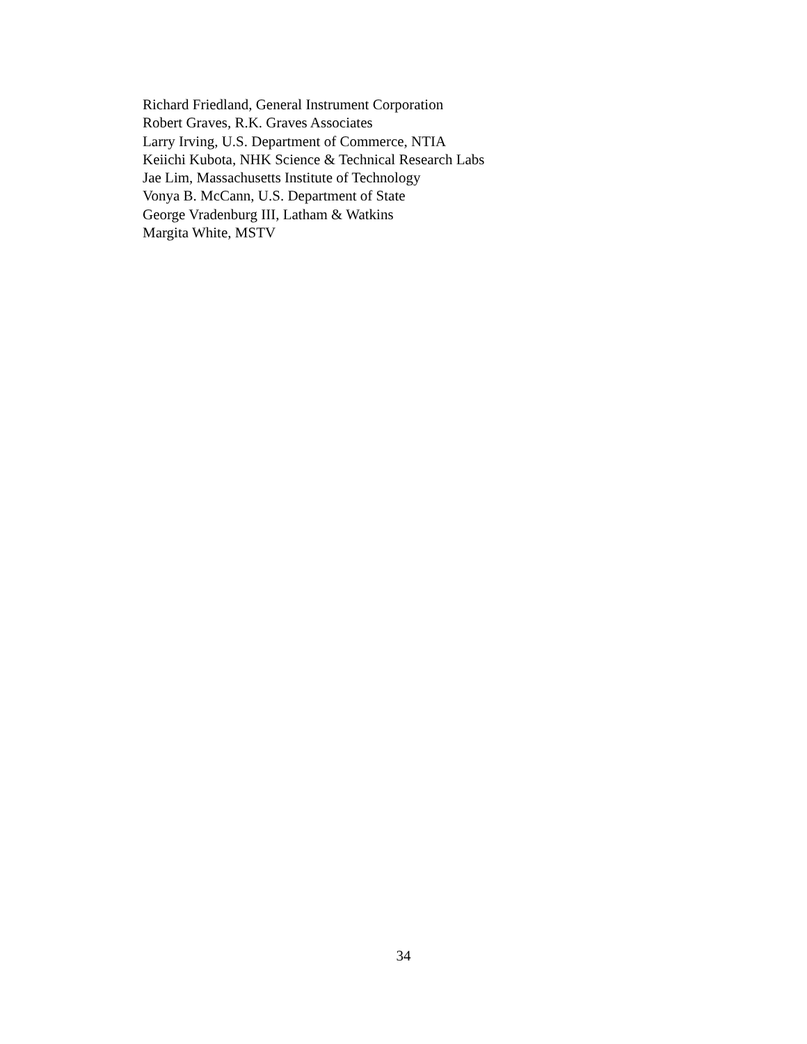Richard Friedland, General Instrument Corporation
Robert Graves, R.K. Graves Associates
Larry Irving, U.S. Department of Commerce, NTIA
Keiichi Kubota, NHK Science & Technical Research Labs
Jae Lim, Massachusetts Institute of Technology
Vonya B. McCann, U.S. Department of State
George Vradenburg III, Latham & Watkins
Margita White, MSTV
34